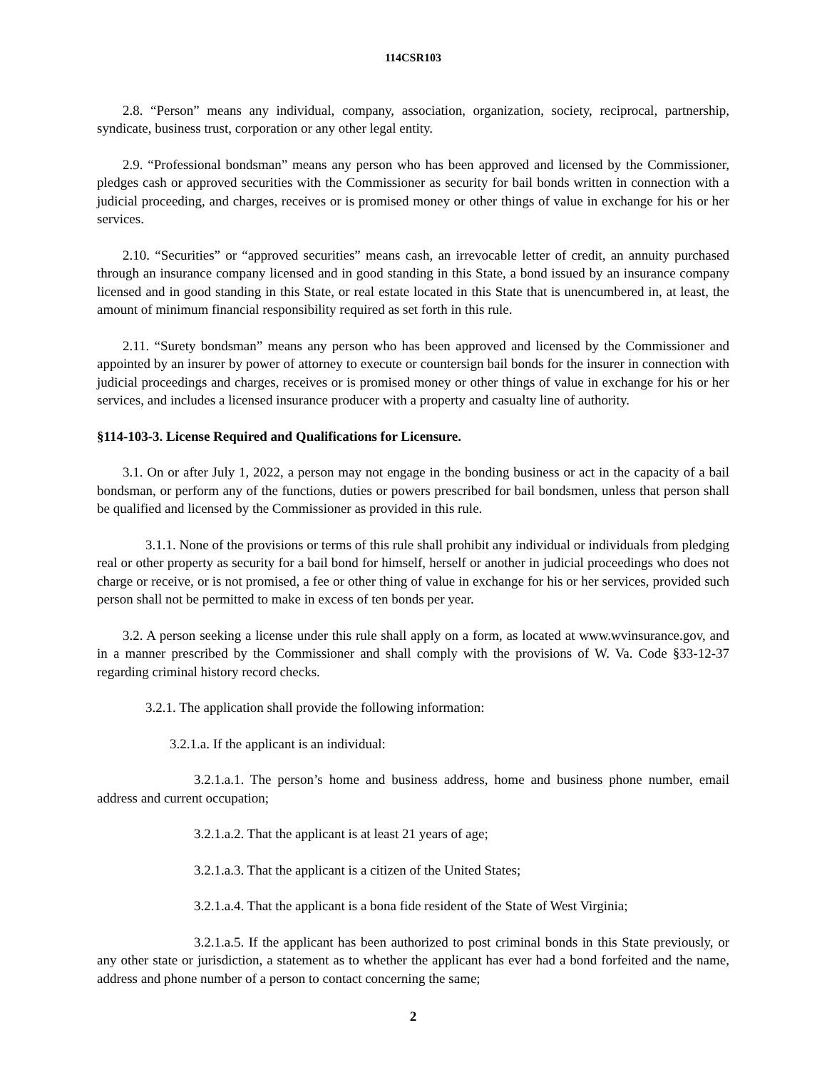114CSR103
2.8. “Person” means any individual, company, association, organization, society, reciprocal, partnership, syndicate, business trust, corporation or any other legal entity.
2.9. “Professional bondsman” means any person who has been approved and licensed by the Commissioner, pledges cash or approved securities with the Commissioner as security for bail bonds written in connection with a judicial proceeding, and charges, receives or is promised money or other things of value in exchange for his or her services.
2.10. “Securities” or “approved securities” means cash, an irrevocable letter of credit, an annuity purchased through an insurance company licensed and in good standing in this State, a bond issued by an insurance company licensed and in good standing in this State, or real estate located in this State that is unencumbered in, at least, the amount of minimum financial responsibility required as set forth in this rule.
2.11. “Surety bondsman” means any person who has been approved and licensed by the Commissioner and appointed by an insurer by power of attorney to execute or countersign bail bonds for the insurer in connection with judicial proceedings and charges, receives or is promised money or other things of value in exchange for his or her services, and includes a licensed insurance producer with a property and casualty line of authority.
§114-103-3. License Required and Qualifications for Licensure.
3.1. On or after July 1, 2022, a person may not engage in the bonding business or act in the capacity of a bail bondsman, or perform any of the functions, duties or powers prescribed for bail bondsmen, unless that person shall be qualified and licensed by the Commissioner as provided in this rule.
3.1.1. None of the provisions or terms of this rule shall prohibit any individual or individuals from pledging real or other property as security for a bail bond for himself, herself or another in judicial proceedings who does not charge or receive, or is not promised, a fee or other thing of value in exchange for his or her services, provided such person shall not be permitted to make in excess of ten bonds per year.
3.2. A person seeking a license under this rule shall apply on a form, as located at www.wvinsurance.gov, and in a manner prescribed by the Commissioner and shall comply with the provisions of W. Va. Code §33-12-37 regarding criminal history record checks.
3.2.1. The application shall provide the following information:
3.2.1.a. If the applicant is an individual:
3.2.1.a.1. The person’s home and business address, home and business phone number, email address and current occupation;
3.2.1.a.2. That the applicant is at least 21 years of age;
3.2.1.a.3. That the applicant is a citizen of the United States;
3.2.1.a.4. That the applicant is a bona fide resident of the State of West Virginia;
3.2.1.a.5. If the applicant has been authorized to post criminal bonds in this State previously, or any other state or jurisdiction, a statement as to whether the applicant has ever had a bond forfeited and the name, address and phone number of a person to contact concerning the same;
2